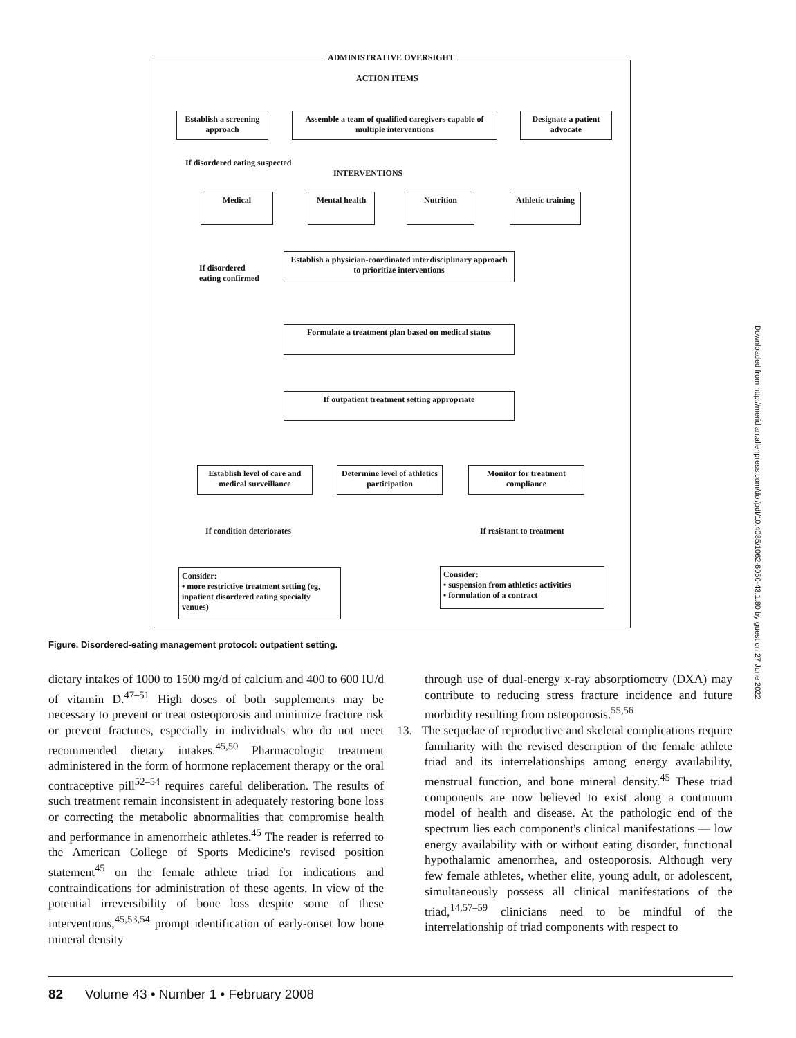ADMINISTRATIVE OVERSIGHT
ACTION ITEMS
Establish a screening approach
Assemble a team of qualified caregivers capable of multiple interventions
Designate a patient advocate
If disordered eating suspected
INTERVENTIONS
Medical Mental health Nutrition
Athletic training
If disordered
eating confirmed
Establish a physician-coordinated interdisciplinary approach to prioritize interventions
Formulate a treatment plan based on medical status
If outpatient treatment setting appropriate
Establish level of care and medical surveillance
Determine level of athletics participation
Monitor for treatment compliance
If condition deteriorates If resistant to treatment
Consider:
• more restrictive treatment setting (eg, inpatient disordered eating specialty venues)
Consider:
• suspension from athletics activities
• formulation of a contract
Figure. Disordered-eating management protocol: outpatient setting.
dietary intakes of 1000 to 1500 mg/d of calcium and 400 to 600 IU/d of vitamin D.<sup>47–51</sup> High doses of both supplements may be necessary to prevent or treat osteoporosis and minimize fracture risk or prevent fractures, especially in individuals who do not meet recommended dietary intakes.<sup>45,50</sup> Pharmacologic treatment administered in the form of hormone replacement therapy or the oral contraceptive pill<sup>52–54</sup> requires careful deliberation. The results of such treatment remain inconsistent in adequately restoring bone loss or correcting the metabolic abnormalities that compromise health and performance in amenorrheic athletes.<sup>45</sup> The reader is referred to the American College of Sports Medicine's revised position statement<sup>45</sup> on the female athlete triad for indications and contraindications for administration of these agents. In view of the potential irreversibility of bone loss despite some of these interventions,<sup>45,53,54</sup> prompt identification of early-onset low bone mineral density
through use of dual-energy x-ray absorptiometry (DXA) may contribute to reducing stress fracture incidence and future morbidity resulting from osteoporosis.<sup>55,56</sup>
13. The sequelae of reproductive and skeletal complications require familiarity with the revised description of the female athlete triad and its interrelationships among energy availability, menstrual function, and bone mineral density.<sup>45</sup> These triad components are now believed to exist along a continuum model of health and disease. At the pathologic end of the spectrum lies each component's clinical manifestations — low energy availability with or without eating disorder, functional hypothalamic amenorrhea, and osteoporosis. Although very few female athletes, whether elite, young adult, or adolescent, simultaneously possess all clinical manifestations of the triad,<sup>14,57–59</sup> clinicians need to be mindful of the interrelationship of triad components with respect to
Downloaded from http://meridian.allenpress.com/doi/pdf/10.4085/1062-6050-43.1.80 by guest on 27 June 2022
82 Volume 43 • Number 1 • February 2008